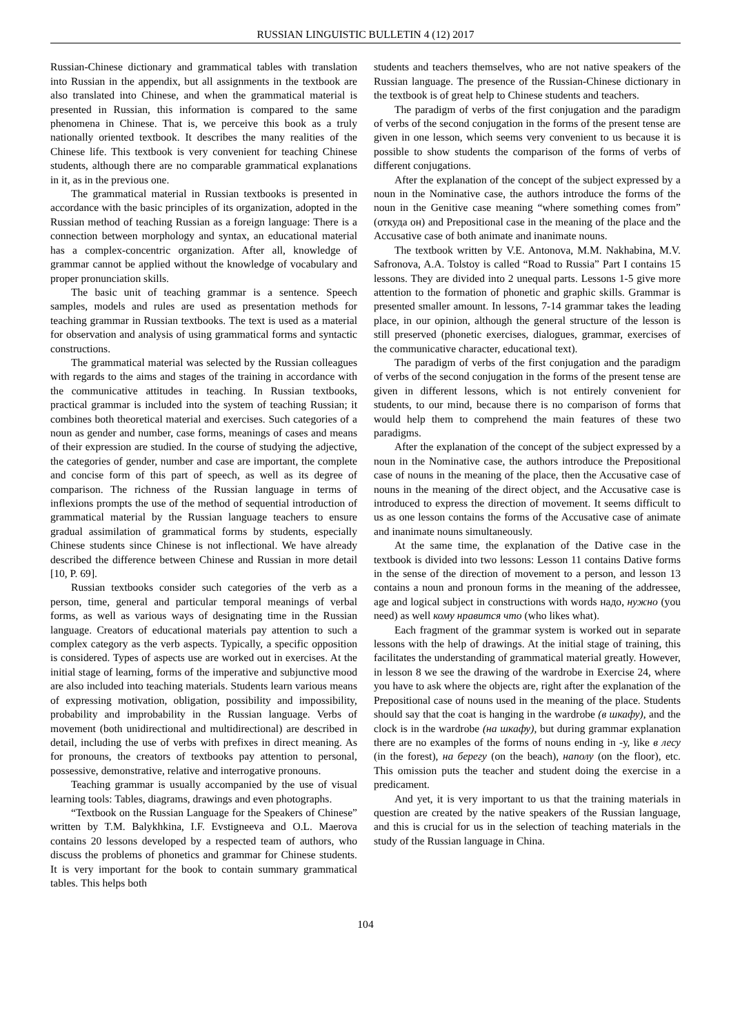RUSSIAN LINGUISTIC BULLETIN 4 (12) 2017
Russian-Chinese dictionary and grammatical tables with translation into Russian in the appendix, but all assignments in the textbook are also translated into Chinese, and when the grammatical material is presented in Russian, this information is compared to the same phenomena in Chinese. That is, we perceive this book as a truly nationally oriented textbook. It describes the many realities of the Chinese life. This textbook is very convenient for teaching Chinese students, although there are no comparable grammatical explanations in it, as in the previous one.
The grammatical material in Russian textbooks is presented in accordance with the basic principles of its organization, adopted in the Russian method of teaching Russian as a foreign language: There is a connection between morphology and syntax, an educational material has a complex-concentric organization. After all, knowledge of grammar cannot be applied without the knowledge of vocabulary and proper pronunciation skills.
The basic unit of teaching grammar is a sentence. Speech samples, models and rules are used as presentation methods for teaching grammar in Russian textbooks. The text is used as a material for observation and analysis of using grammatical forms and syntactic constructions.
The grammatical material was selected by the Russian colleagues with regards to the aims and stages of the training in accordance with the communicative attitudes in teaching. In Russian textbooks, practical grammar is included into the system of teaching Russian; it combines both theoretical material and exercises. Such categories of a noun as gender and number, case forms, meanings of cases and means of their expression are studied. In the course of studying the adjective, the categories of gender, number and case are important, the complete and concise form of this part of speech, as well as its degree of comparison. The richness of the Russian language in terms of inflexions prompts the use of the method of sequential introduction of grammatical material by the Russian language teachers to ensure gradual assimilation of grammatical forms by students, especially Chinese students since Chinese is not inflectional. We have already described the difference between Chinese and Russian in more detail [10, P. 69].
Russian textbooks consider such categories of the verb as a person, time, general and particular temporal meanings of verbal forms, as well as various ways of designating time in the Russian language. Creators of educational materials pay attention to such a complex category as the verb aspects. Typically, a specific opposition is considered. Types of aspects use are worked out in exercises. At the initial stage of learning, forms of the imperative and subjunctive mood are also included into teaching materials. Students learn various means of expressing motivation, obligation, possibility and impossibility, probability and improbability in the Russian language. Verbs of movement (both unidirectional and multidirectional) are described in detail, including the use of verbs with prefixes in direct meaning. As for pronouns, the creators of textbooks pay attention to personal, possessive, demonstrative, relative and interrogative pronouns.
Teaching grammar is usually accompanied by the use of visual learning tools: Tables, diagrams, drawings and even photographs.
“Textbook on the Russian Language for the Speakers of Chinese” written by T.M. Balykhkina, I.F. Evstigneeva and O.L. Maerova contains 20 lessons developed by a respected team of authors, who discuss the problems of phonetics and grammar for Chinese students. It is very important for the book to contain summary grammatical tables. This helps both
students and teachers themselves, who are not native speakers of the Russian language. The presence of the Russian-Chinese dictionary in the textbook is of great help to Chinese students and teachers.
The paradigm of verbs of the first conjugation and the paradigm of verbs of the second conjugation in the forms of the present tense are given in one lesson, which seems very convenient to us because it is possible to show students the comparison of the forms of verbs of different conjugations.
After the explanation of the concept of the subject expressed by a noun in the Nominative case, the authors introduce the forms of the noun in the Genitive case meaning “where something comes from” (откуда он) and Prepositional case in the meaning of the place and the Accusative case of both animate and inanimate nouns.
The textbook written by V.E. Antonova, M.M. Nakhabina, M.V. Safronova, A.A. Tolstoy is called “Road to Russia” Part I contains 15 lessons. They are divided into 2 unequal parts. Lessons 1-5 give more attention to the formation of phonetic and graphic skills. Grammar is presented smaller amount. In lessons, 7-14 grammar takes the leading place, in our opinion, although the general structure of the lesson is still preserved (phonetic exercises, dialogues, grammar, exercises of the communicative character, educational text).
The paradigm of verbs of the first conjugation and the paradigm of verbs of the second conjugation in the forms of the present tense are given in different lessons, which is not entirely convenient for students, to our mind, because there is no comparison of forms that would help them to comprehend the main features of these two paradigms.
After the explanation of the concept of the subject expressed by a noun in the Nominative case, the authors introduce the Prepositional case of nouns in the meaning of the place, then the Accusative case of nouns in the meaning of the direct object, and the Accusative case is introduced to express the direction of movement. It seems difficult to us as one lesson contains the forms of the Accusative case of animate and inanimate nouns simultaneously.
At the same time, the explanation of the Dative case in the textbook is divided into two lessons: Lesson 11 contains Dative forms in the sense of the direction of movement to a person, and lesson 13 contains a noun and pronoun forms in the meaning of the addressee, age and logical subject in constructions with words надо, нужно (you need) as well кому нравится что (who likes what).
Each fragment of the grammar system is worked out in separate lessons with the help of drawings. At the initial stage of training, this facilitates the understanding of grammatical material greatly. However, in lesson 8 we see the drawing of the wardrobe in Exercise 24, where you have to ask where the objects are, right after the explanation of the Prepositional case of nouns used in the meaning of the place. Students should say that the coat is hanging in the wardrobe (в шкафу), and the clock is in the wardrobe (на шкафу), but during grammar explanation there are no examples of the forms of nouns ending in -у, like в лесу (in the forest), на берегу (on the beach), наполу (on the floor), etc. This omission puts the teacher and student doing the exercise in a predicament.
And yet, it is very important to us that the training materials in question are created by the native speakers of the Russian language, and this is crucial for us in the selection of teaching materials in the study of the Russian language in China.
104